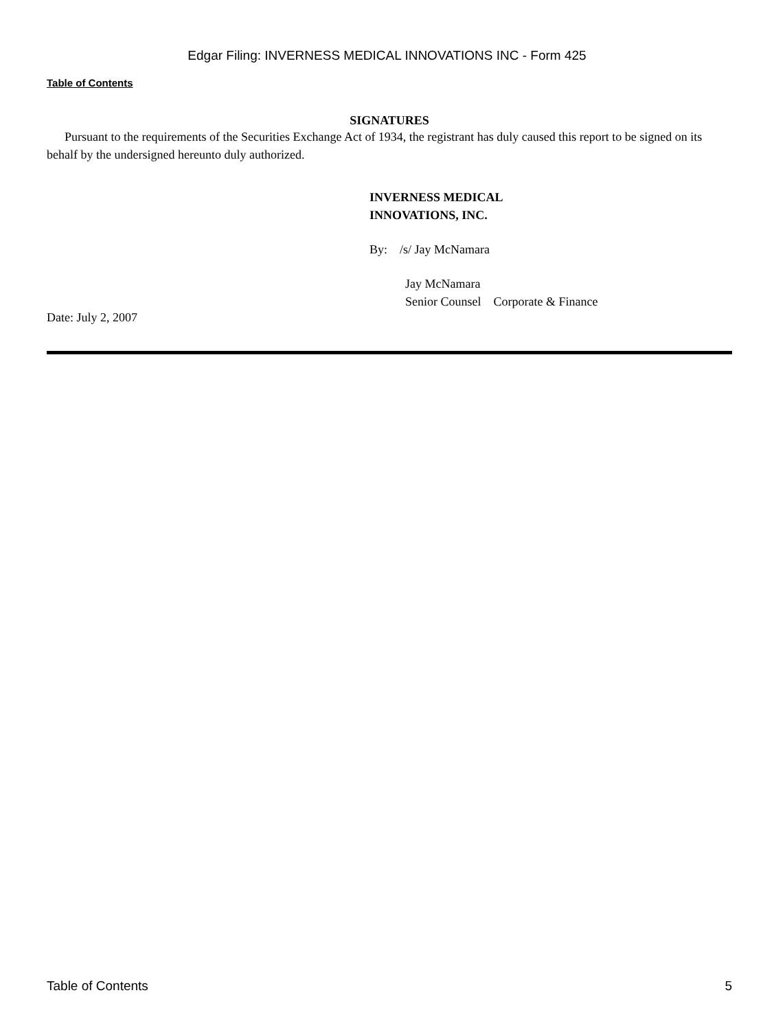Edgar Filing: INVERNESS MEDICAL INNOVATIONS INC - Form 425
Table of Contents
SIGNATURES
Pursuant to the requirements of the Securities Exchange Act of 1934, the registrant has duly caused this report to be signed on its behalf by the undersigned hereunto duly authorized.
INVERNESS MEDICAL
INNOVATIONS, INC.
By: /s/ Jay McNamara
Jay McNamara
Senior Counsel Corporate & Finance
Date: July 2, 2007
Table of Contents 5